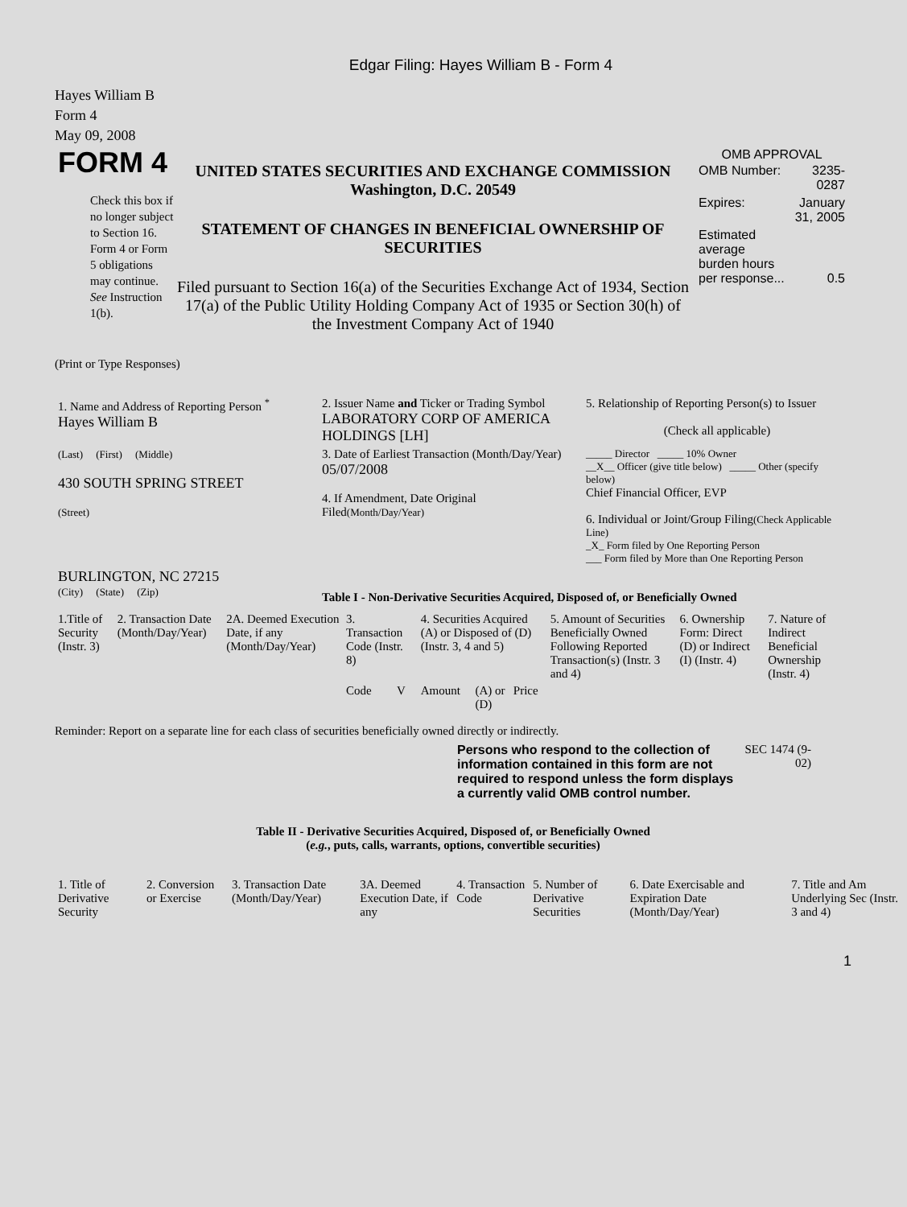Edgar Filing: Hayes William B - Form 4
Hayes William B
Form 4
May 09, 2008
FORM 4
Check this box if no longer subject to Section 16. Form 4 or Form 5 obligations may continue. See Instruction 1(b).
UNITED STATES SECURITIES AND EXCHANGE COMMISSION
Washington, D.C. 20549
STATEMENT OF CHANGES IN BENEFICIAL OWNERSHIP OF SECURITIES
Filed pursuant to Section 16(a) of the Securities Exchange Act of 1934, Section 17(a) of the Public Utility Holding Company Act of 1935 or Section 30(h) of the Investment Company Act of 1940
OMB APPROVAL
| OMB Number: | 3235-0287 |
| Expires: | January 31, 2005 |
| Estimated average burden hours per response... | 0.5 |
(Print or Type Responses)
| 1. Name and Address of Reporting Person <sup>*</sup> Hayes William B | 2. Issuer Name and Ticker or Trading Symbol LABORATORY CORP OF AMERICA HOLDINGS [LH] | 5. Relationship of Reporting Person(s) to Issuer (Check all applicable) |
| (Last) (First) (Middle) 430 SOUTH SPRING STREET (Street) | 3. Date of Earliest Transaction (Month/Day/Year) 05/07/2008 4. If Amendment, Date Original Filed (Month/Day/Year) | _____ Director _____ 10% Owner __X__ Officer (give title below) _____ Other (specify below) Chief Financial Officer, EVP 6. Individual or Joint/Group Filing (Check Applicable Line) _X_ Form filed by One Reporting Person ___ Form filed by More than One Reporting Person |
| BURLINGTON, NC 27215 (City) (State) (Zip) | Table I - Non-Derivative Securities Acquired, Disposed of, or Beneficially Owned | |
| 1.Title of Security (Instr. 3) | 2. Transaction Date (Month/Day/Year) | 2A. Deemed Execution Date, if any (Month/Day/Year) | 3. Transaction Code (Instr. 8) | | 4. Securities Acquired (A) or Disposed of (D) (Instr. 3, 4 and 5) | | | 5. Amount of Securities Beneficially Owned Following Reported Transaction(s) (Instr. 3 and 4) | 6. Ownership Form: Direct (D) or Indirect (I) (Instr. 4) | 7. Nature of Indirect Beneficial Ownership (Instr. 4) |
| | | | Code | V | Amount | (A) or (D) | Price | | | |
Reminder: Report on a separate line for each class of securities beneficially owned directly or indirectly.
Persons who respond to the collection of information contained in this form are not required to respond unless the form displays a currently valid OMB control number.
SEC 1474 (9-02)
Table II - Derivative Securities Acquired, Disposed of, or Beneficially Owned
(e.g., puts, calls, warrants, options, convertible securities)
| 1. Title of Derivative Security | 2. Conversion or Exercise | 3. Transaction Date (Month/Day/Year) | 3A. Deemed Execution Date, if any | 4. Transaction Code | 5. Number of Derivative Securities | 6. Date Exercisable and Expiration Date (Month/Day/Year) | 7. Title and Am Underlying Sec (Instr. 3 and 4) |
1